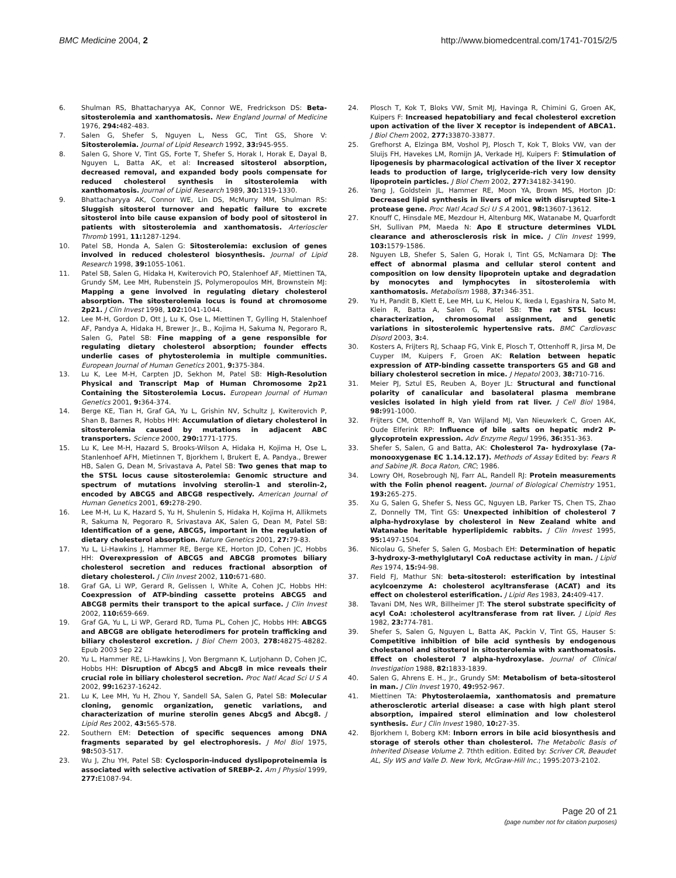BMC Medicine 2004, 2 http://www.biomedcentral.com/1741-7015/2/5
6. Shulman RS, Bhattacharyya AK, Connor WE, Fredrickson DS: Beta-sitosterolemia and xanthomatosis. New England Journal of Medicine 1976, 294: 482-483.
7. Salen G, Shefer S, Nguyen L, Ness GC, Tint GS, Shore V: Sitosterolemia. Journal of Lipid Research 1992, 33: 945-955.
8. Salen G, Shore V, Tint GS, Forte T, Shefer S, Horak I, Horak E, Dayal B, Nguyen L, Batta AK, et al: Increased sitosterol absorption, decreased removal, and expanded body pools compensate for reduced cholesterol synthesis in sitosterolemia with xanthomatosis. Journal of Lipid Research 1989, 30: 1319-1330.
9. Bhattacharyya AK, Connor WE, Lin DS, McMurry MM, Shulman RS: Sluggish sitosterol turnover and hepatic failure to excrete sitosterol into bile cause expansion of body pool of sitosterol in patients with sitosterolemia and xanthomatosis. Arterioscler Thromb 1991, 11: 1287-1294.
10. Patel SB, Honda A, Salen G: Sitosterolemia: exclusion of genes involved in reduced cholesterol biosynthesis. Journal of Lipid Research 1998, 39: 1055-1061.
11. Patel SB, Salen G, Hidaka H, Kwiterovich PO, Stalenhoef AF, Miettinen TA, Grundy SM, Lee MH, Rubenstein JS, Polymeropoulos MH, Brownstein MJ: Mapping a gene involved in regulating dietary cholesterol absorption. The sitosterolemia locus is found at chromosome 2p21. J Clin Invest 1998, 102: 1041-1044.
12. Lee M-H, Gordon D, Ott J, Lu K, Ose L, Miettinen T, Gylling H, Stalenhoef AF, Pandya A, Hidaka H, Brewer Jr., B., Kojima H, Sakuma N, Pegoraro R, Salen G, Patel SB: Fine mapping of a gene responsible for regulating dietary cholesterol absorption; founder effects underlie cases of phytosterolemia in multiple communities. European Journal of Human Genetics 2001, 9: 375-384.
13. Lu K, Lee M-H, Carpten JD, Sekhon M, Patel SB: High-Resolution Physical and Transcript Map of Human Chromosome 2p21 Containing the Sitosterolemia Locus. European Journal of Human Genetics 2001, 9: 364-374.
14. Berge KE, Tian H, Graf GA, Yu L, Grishin NV, Schultz J, Kwiterovich P, Shan B, Barnes R, Hobbs HH: Accumulation of dietary cholesterol in sitosterolemia caused by mutations in adjacent ABC transporters. Science 2000, 290: 1771-1775.
15. Lu K, Lee M-H, Hazard S, Brooks-Wilson A, Hidaka H, Kojima H, Ose L, Stanlenhoef AFH, Mietinnen T, Bjorkhem I, Brukert E, A. Pandya., Brewer HB, Salen G, Dean M, Srivastava A, Patel SB: Two genes that map to the STSL locus cause sitosterolemia: Genomic structure and spectrum of mutations involving sterolin-1 and sterolin-2, encoded by ABCG5 and ABCG8 respectively. American Journal of Human Genetics 2001, 69: 278-290.
16. Lee M-H, Lu K, Hazard S, Yu H, Shulenin S, Hidaka H, Kojima H, Allikmets R, Sakuma N, Pegoraro R, Srivastava AK, Salen G, Dean M, Patel SB: Identification of a gene, ABCG5, important in the regulation of dietary cholesterol absorption. Nature Genetics 2001, 27: 79-83.
17. Yu L, Li-Hawkins J, Hammer RE, Berge KE, Horton JD, Cohen JC, Hobbs HH: Overexpression of ABCG5 and ABCG8 promotes biliary cholesterol secretion and reduces fractional absorption of dietary cholesterol. J Clin Invest 2002, 110: 671-680.
18. Graf GA, Li WP, Gerard R, Gelissen I, White A, Cohen JC, Hobbs HH: Coexpression of ATP-binding cassette proteins ABCG5 and ABCG8 permits their transport to the apical surface. J Clin Invest 2002, 110: 659-669.
19. Graf GA, Yu L, Li WP, Gerard RD, Tuma PL, Cohen JC, Hobbs HH: ABCG5 and ABCG8 are obligate heterodimers for protein trafficking and biliary cholesterol excretion. J Biol Chem 2003, 278: 48275-48282. Epub 2003 Sep 22
20. Yu L, Hammer RE, Li-Hawkins J, Von Bergmann K, Lutjohann D, Cohen JC, Hobbs HH: Disruption of Abcg5 and Abcg8 in mice reveals their crucial role in biliary cholesterol secretion. Proc Natl Acad Sci U S A 2002, 99: 16237-16242.
21. Lu K, Lee MH, Yu H, Zhou Y, Sandell SA, Salen G, Patel SB: Molecular cloning, genomic organization, genetic variations, and characterization of murine sterolin genes Abcg5 and Abcg8. J Lipid Res 2002, 43: 565-578.
22. Southern EM: Detection of specific sequences among DNA fragments separated by gel electrophoresis. J Mol Biol 1975, 98: 503-517.
23. Wu J, Zhu YH, Patel SB: Cyclosporin-induced dyslipoproteinemia is associated with selective activation of SREBP-2. Am J Physiol 1999, 277: E1087-94.
24. Plosch T, Kok T, Bloks VW, Smit MJ, Havinga R, Chimini G, Groen AK, Kuipers F: Increased hepatobiliary and fecal cholesterol excretion upon activation of the liver X receptor is independent of ABCA1. J Biol Chem 2002, 277: 33870-33877.
25. Grefhorst A, Elzinga BM, Voshol PJ, Plosch T, Kok T, Bloks VW, van der Sluijs FH, Havekes LM, Romijn JA, Verkade HJ, Kuipers F: Stimulation of lipogenesis by pharmacological activation of the liver X receptor leads to production of large, triglyceride-rich very low density lipoprotein particles. J Biol Chem 2002, 277: 34182-34190.
26. Yang J, Goldstein JL, Hammer RE, Moon YA, Brown MS, Horton JD: Decreased lipid synthesis in livers of mice with disrupted Site-1 protease gene. Proc Natl Acad Sci U S A 2001, 98: 13607-13612.
27. Knouff C, Hinsdale ME, Mezdour H, Altenburg MK, Watanabe M, Quarfordt SH, Sullivan PM, Maeda N: Apo E structure determines VLDL clearance and atherosclerosis risk in mice. J Clin Invest 1999, 103: 1579-1586.
28. Nguyen LB, Shefer S, Salen G, Horak I, Tint GS, McNamara DJ: The effect of abnormal plasma and cellular sterol content and composition on low density lipoprotein uptake and degradation by monocytes and lymphocytes in sitosterolemia with xanthomatosis. Metabolism 1988, 37: 346-351.
29. Yu H, Pandit B, Klett E, Lee MH, Lu K, Helou K, Ikeda I, Egashira N, Sato M, Klein R, Batta A, Salen G, Patel SB: The rat STSL locus: characterization, chromosomal assignment, and genetic variations in sitosterolemic hypertensive rats. BMC Cardiovasc Disord 2003, 3: 4.
30. Kosters A, Frijters RJ, Schaap FG, Vink E, Plosch T, Ottenhoff R, Jirsa M, De Cuyper IM, Kuipers F, Groen AK: Relation between hepatic expression of ATP-binding cassette transporters G5 and G8 and biliary cholesterol secretion in mice. J Hepatol 2003, 38: 710-716.
31. Meier PJ, Sztul ES, Reuben A, Boyer JL: Structural and functional polarity of canalicular and basolateral plasma membrane vesicles isolated in high yield from rat liver. J Cell Biol 1984, 98: 991-1000.
32. Frijters CM, Ottenhoff R, Van Wijland MJ, Van Nieuwkerk C, Groen AK, Oude Elferink RP: Influence of bile salts on hepatic mdr2 P-glycoprotein expression. Adv Enzyme Regul 1996, 36: 351-363.
33. Shefer S, Salen, G and Batta, AK: Cholesterol 7a- hydroxylase (7a-monooxygenase EC 1.14.12.17). Methods of Assay Edited by: Fears R and Sabine JR. Boca Raton, CRC; 1986.
34. Lowry OH, Rosebrough NJ, Farr AL, Randell RJ: Protein measurements with the Folin phenol reagent. Journal of Biological Chemistry 1951, 193: 265-275.
35. Xu G, Salen G, Shefer S, Ness GC, Nguyen LB, Parker TS, Chen TS, Zhao Z, Donnelly TM, Tint GS: Unexpected inhibition of cholesterol 7 alpha-hydroxylase by cholesterol in New Zealand white and Watanabe heritable hyperlipidemic rabbits. J Clin Invest 1995, 95: 1497-1504.
36. Nicolau G, Shefer S, Salen G, Mosbach EH: Determination of hepatic 3-hydroxy-3-methylglutaryl CoA reductase activity in man. J Lipid Res 1974, 15: 94-98.
37. Field FJ, Mathur SN: beta-sitosterol: esterification by intestinal acylcoenzyme A: cholesterol acyltransferase (ACAT) and its effect on cholesterol esterification. J Lipid Res 1983, 24: 409-417.
38. Tavani DM, Nes WR, Billheimer JT: The sterol substrate specificity of acyl CoA: :cholesterol acyltransferase from rat liver. J Lipid Res 1982, 23: 774-781.
39. Shefer S, Salen G, Nguyen L, Batta AK, Packin V, Tint GS, Hauser S: Competitive inhibition of bile acid synthesis by endogenous cholestanol and sitosterol in sitosterolemia with xanthomatosis. Effect on cholesterol 7 alpha-hydroxylase. Journal of Clinical Investigation 1988, 82: 1833-1839.
40. Salen G, Ahrens E. H., Jr., Grundy SM: Metabolism of beta-sitosterol in man. J Clin Invest 1970, 49: 952-967.
41. Miettinen TA: Phytosterolaemia, xanthomatosis and premature atherosclerotic arterial disease: a case with high plant sterol absorption, impaired sterol elimination and low cholesterol synthesis. Eur J Clin Invest 1980, 10: 27-35.
42. Bjorkhem I, Boberg KM: Inborn errors in bile acid biosynthesis and storage of sterols other than cholesterol. The Metabolic Basis of Inherited Disease Volume 2. 7thth edition. Edited by: Scriver CR, Beaudet AL, Sly WS and Valle D. New York, McGraw-Hill Inc.; 1995:2073-2102.
Page 20 of 21
(page number not for citation purposes)